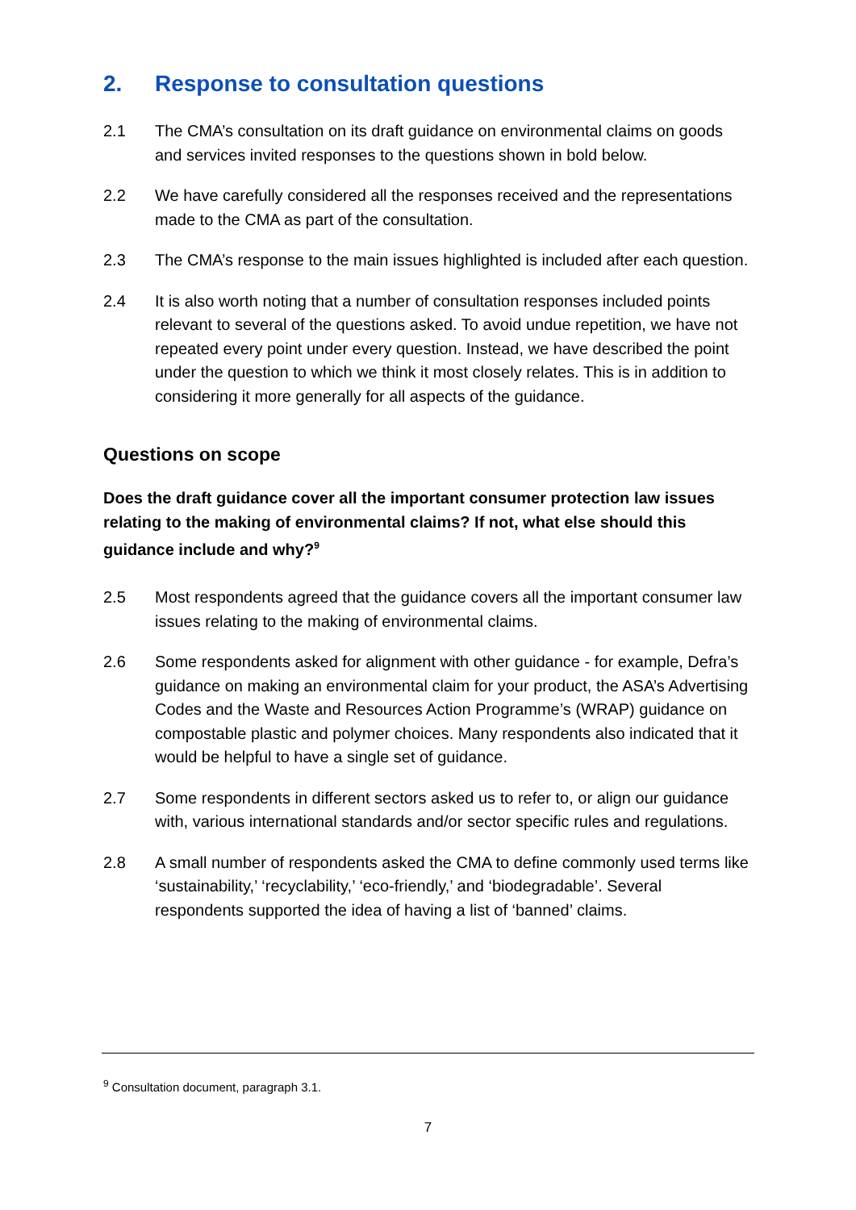2. Response to consultation questions
2.1 The CMA’s consultation on its draft guidance on environmental claims on goods and services invited responses to the questions shown in bold below.
2.2 We have carefully considered all the responses received and the representations made to the CMA as part of the consultation.
2.3 The CMA’s response to the main issues highlighted is included after each question.
2.4 It is also worth noting that a number of consultation responses included points relevant to several of the questions asked. To avoid undue repetition, we have not repeated every point under every question. Instead, we have described the point under the question to which we think it most closely relates. This is in addition to considering it more generally for all aspects of the guidance.
Questions on scope
Does the draft guidance cover all the important consumer protection law issues relating to the making of environmental claims? If not, what else should this guidance include and why?<sup>9</sup>
2.5 Most respondents agreed that the guidance covers all the important consumer law issues relating to the making of environmental claims.
2.6 Some respondents asked for alignment with other guidance - for example, Defra’s guidance on making an environmental claim for your product, the ASA’s Advertising Codes and the Waste and Resources Action Programme’s (WRAP) guidance on compostable plastic and polymer choices. Many respondents also indicated that it would be helpful to have a single set of guidance.
2.7 Some respondents in different sectors asked us to refer to, or align our guidance with, various international standards and/or sector specific rules and regulations.
2.8 A small number of respondents asked the CMA to define commonly used terms like ‘sustainability,’ ‘recyclability,’ ‘eco-friendly,’ and ‘biodegradable’. Several respondents supported the idea of having a list of ‘banned’ claims.
<sup>9</sup> Consultation document, paragraph 3.1.
7